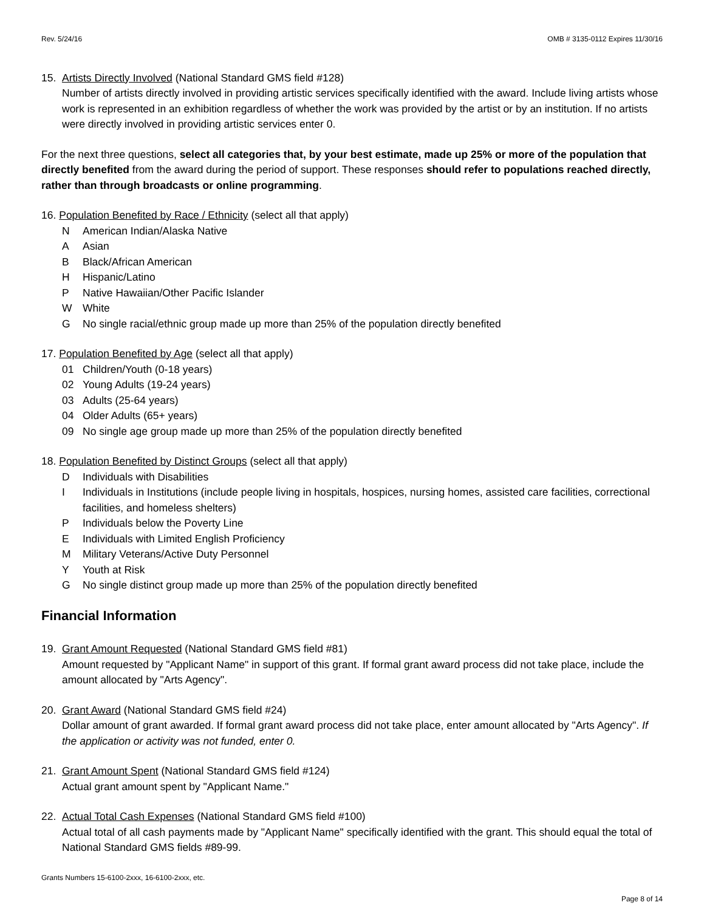Rev. 5/24/16 OMB # 3135-0112 Expires 11/30/16
15. Artists Directly Involved (National Standard GMS field #128)
Number of artists directly involved in providing artistic services specifically identified with the award. Include living artists whose work is represented in an exhibition regardless of whether the work was provided by the artist or by an institution. If no artists were directly involved in providing artistic services enter 0.
For the next three questions, select all categories that, by your best estimate, made up 25% or more of the population that directly benefited from the award during the period of support. These responses should refer to populations reached directly, rather than through broadcasts or online programming.
16. Population Benefited by Race / Ethnicity (select all that apply)
N American Indian/Alaska Native
A Asian
B Black/African American
H Hispanic/Latino
P Native Hawaiian/Other Pacific Islander
W White
G No single racial/ethnic group made up more than 25% of the population directly benefited
17. Population Benefited by Age (select all that apply)
01 Children/Youth (0-18 years)
02 Young Adults (19-24 years)
03 Adults (25-64 years)
04 Older Adults (65+ years)
09 No single age group made up more than 25% of the population directly benefited
18. Population Benefited by Distinct Groups (select all that apply)
D Individuals with Disabilities
I Individuals in Institutions (include people living in hospitals, hospices, nursing homes, assisted care facilities, correctional facilities, and homeless shelters)
P Individuals below the Poverty Line
E Individuals with Limited English Proficiency
M Military Veterans/Active Duty Personnel
Y Youth at Risk
G No single distinct group made up more than 25% of the population directly benefited
Financial Information
19. Grant Amount Requested (National Standard GMS field #81)
Amount requested by "Applicant Name" in support of this grant. If formal grant award process did not take place, include the amount allocated by "Arts Agency".
20. Grant Award (National Standard GMS field #24)
Dollar amount of grant awarded. If formal grant award process did not take place, enter amount allocated by "Arts Agency". If the application or activity was not funded, enter 0.
21. Grant Amount Spent (National Standard GMS field #124)
Actual grant amount spent by "Applicant Name."
22. Actual Total Cash Expenses (National Standard GMS field #100)
Actual total of all cash payments made by "Applicant Name" specifically identified with the grant. This should equal the total of National Standard GMS fields #89-99.
Grants Numbers 15-6100-2xxx, 16-6100-2xxx, etc.
Page 8 of 14